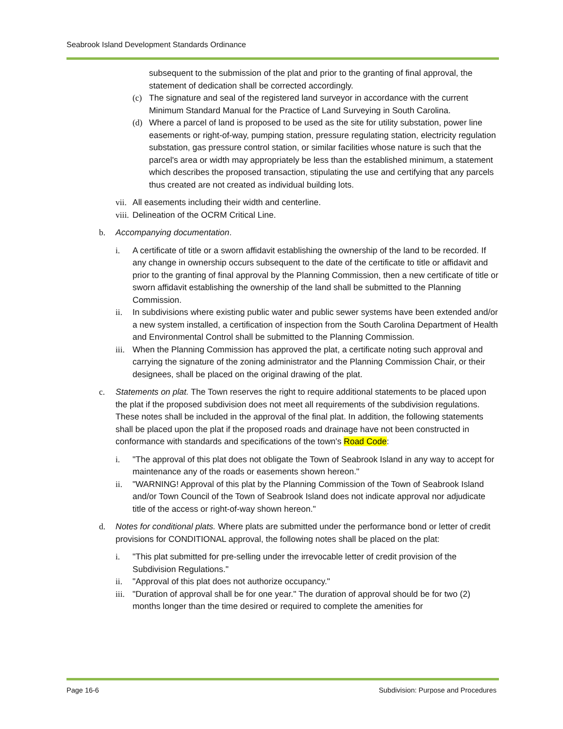Seabrook Island Development Standards Ordinance
subsequent to the submission of the plat and prior to the granting of final approval, the statement of dedication shall be corrected accordingly.
(c) The signature and seal of the registered land surveyor in accordance with the current Minimum Standard Manual for the Practice of Land Surveying in South Carolina.
(d) Where a parcel of land is proposed to be used as the site for utility substation, power line easements or right-of-way, pumping station, pressure regulating station, electricity regulation substation, gas pressure control station, or similar facilities whose nature is such that the parcel's area or width may appropriately be less than the established minimum, a statement which describes the proposed transaction, stipulating the use and certifying that any parcels thus created are not created as individual building lots.
vii. All easements including their width and centerline.
viii. Delineation of the OCRM Critical Line.
b. Accompanying documentation.
i. A certificate of title or a sworn affidavit establishing the ownership of the land to be recorded. If any change in ownership occurs subsequent to the date of the certificate to title or affidavit and prior to the granting of final approval by the Planning Commission, then a new certificate of title or sworn affidavit establishing the ownership of the land shall be submitted to the Planning Commission.
ii. In subdivisions where existing public water and public sewer systems have been extended and/or a new system installed, a certification of inspection from the South Carolina Department of Health and Environmental Control shall be submitted to the Planning Commission.
iii. When the Planning Commission has approved the plat, a certificate noting such approval and carrying the signature of the zoning administrator and the Planning Commission Chair, or their designees, shall be placed on the original drawing of the plat.
c. Statements on plat. The Town reserves the right to require additional statements to be placed upon the plat if the proposed subdivision does not meet all requirements of the subdivision regulations. These notes shall be included in the approval of the final plat. In addition, the following statements shall be placed upon the plat if the proposed roads and drainage have not been constructed in conformance with standards and specifications of the town's Road Code:
i. "The approval of this plat does not obligate the Town of Seabrook Island in any way to accept for maintenance any of the roads or easements shown hereon."
ii. "WARNING! Approval of this plat by the Planning Commission of the Town of Seabrook Island and/or Town Council of the Town of Seabrook Island does not indicate approval nor adjudicate title of the access or right-of-way shown hereon."
d. Notes for conditional plats. Where plats are submitted under the performance bond or letter of credit provisions for CONDITIONAL approval, the following notes shall be placed on the plat:
i. "This plat submitted for pre-selling under the irrevocable letter of credit provision of the Subdivision Regulations."
ii. "Approval of this plat does not authorize occupancy."
iii. "Duration of approval shall be for one year." The duration of approval should be for two (2) months longer than the time desired or required to complete the amenities for
Page 16-6
Subdivision: Purpose and Procedures